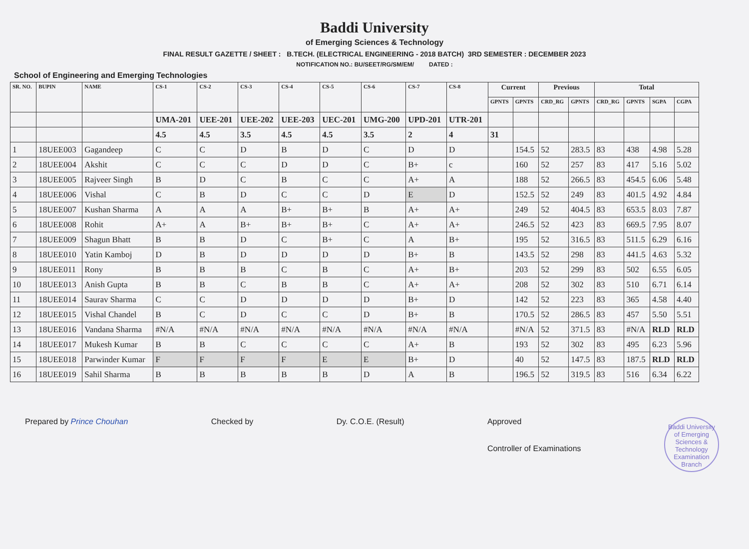Baddi University
of Emerging Sciences & Technology
FINAL RESULT GAZETTE / SHEET : B.TECH. (ELECTRICAL ENGINEERING - 2018 BATCH) 3RD SEMESTER : DECEMBER 2023
NOTIFICATION NO.: BU/SEET/RG/SM/EM/ DATED :
School of Engineering and Emerging Technologies
| SR. NO. | BUPIN | NAME | CS-1 | CS-2 | CS-3 | CS-4 | CS-5 | CS-6 | CS-7 | CS-8 | Current | | Previous | | Total | | | |
| --- | --- | --- | --- | --- | --- | --- | --- | --- | --- | --- | --- | --- | --- | --- | --- | --- | --- | --- |
| | | | | | | | | | | | GPNTS | GPNTS | CRD_RG | GPNTS | CRD_RG | GPNTS | SGPA | CGPA |
| | | | UMA-201 | UEE-201 | UEE-202 | UEE-203 | UEC-201 | UMG-200 | UPD-201 | UTR-201 | | | | | | | | |
| | | | 4.5 | 4.5 | 3.5 | 4.5 | 4.5 | 3.5 | 2 | 4 | 31 | | | | | | | |
| 1 | 18UEE003 | Gagandeep | C | C | D | B | D | C | D | D | | 154.5 | 52 | 283.5 | 83 | 438 | 4.98 | 5.28 |
| 2 | 18UEE004 | Akshit | C | C | C | D | D | C | B+ | c | | 160 | 52 | 257 | 83 | 417 | 5.16 | 5.02 |
| 3 | 18UEE005 | Rajveer Singh | B | D | C | B | C | C | A+ | A | | 188 | 52 | 266.5 | 83 | 454.5 | 6.06 | 5.48 |
| 4 | 18UEE006 | Vishal | C | B | D | C | C | D | E | D | | 152.5 | 52 | 249 | 83 | 401.5 | 4.92 | 4.84 |
| 5 | 18UEE007 | Kushan Sharma | A | A | A | B+ | B+ | B | A+ | A+ | | 249 | 52 | 404.5 | 83 | 653.5 | 8.03 | 7.87 |
| 6 | 18UEE008 | Rohit | A+ | A | B+ | B+ | B+ | C | A+ | A+ | | 246.5 | 52 | 423 | 83 | 669.5 | 7.95 | 8.07 |
| 7 | 18UEE009 | Shagun Bhatt | B | B | D | C | B+ | C | A | B+ | | 195 | 52 | 316.5 | 83 | 511.5 | 6.29 | 6.16 |
| 8 | 18UEE010 | Yatin Kamboj | D | B | D | D | D | D | B+ | B | | 143.5 | 52 | 298 | 83 | 441.5 | 4.63 | 5.32 |
| 9 | 18UEE011 | Rony | B | B | B | C | B | C | A+ | B+ | | 203 | 52 | 299 | 83 | 502 | 6.55 | 6.05 |
| 10 | 18UEE013 | Anish Gupta | B | B | C | B | B | C | A+ | A+ | | 208 | 52 | 302 | 83 | 510 | 6.71 | 6.14 |
| 11 | 18UEE014 | Saurav Sharma | C | C | D | D | D | D | B+ | D | | 142 | 52 | 223 | 83 | 365 | 4.58 | 4.40 |
| 12 | 18UEE015 | Vishal Chandel | B | C | D | C | C | D | B+ | B | | 170.5 | 52 | 286.5 | 83 | 457 | 5.50 | 5.51 |
| 13 | 18UEE016 | Vandana Sharma | #N/A | #N/A | #N/A | #N/A | #N/A | #N/A | #N/A | #N/A | | #N/A | 52 | 371.5 | 83 | #N/A | RLD | RLD |
| 14 | 18UEE017 | Mukesh Kumar | B | B | C | C | C | C | A+ | B | | 193 | 52 | 302 | 83 | 495 | 6.23 | 5.96 |
| 15 | 18UEE018 | Parwinder Kumar | F | F | F | F | E | E | B+ | D | | 40 | 52 | 147.5 | 83 | 187.5 | RLD | RLD |
| 16 | 18UEE019 | Sahil Sharma | B | B | B | B | B | D | A | B | | 196.5 | 52 | 319.5 | 83 | 516 | 6.34 | 6.22 |
Prepared by Prince Chouhan Checked by Dy. C.O.E. (Result) Approved
Controller of Examinations
Baddi University of Emerging Sciences & Technology
Examination Branch